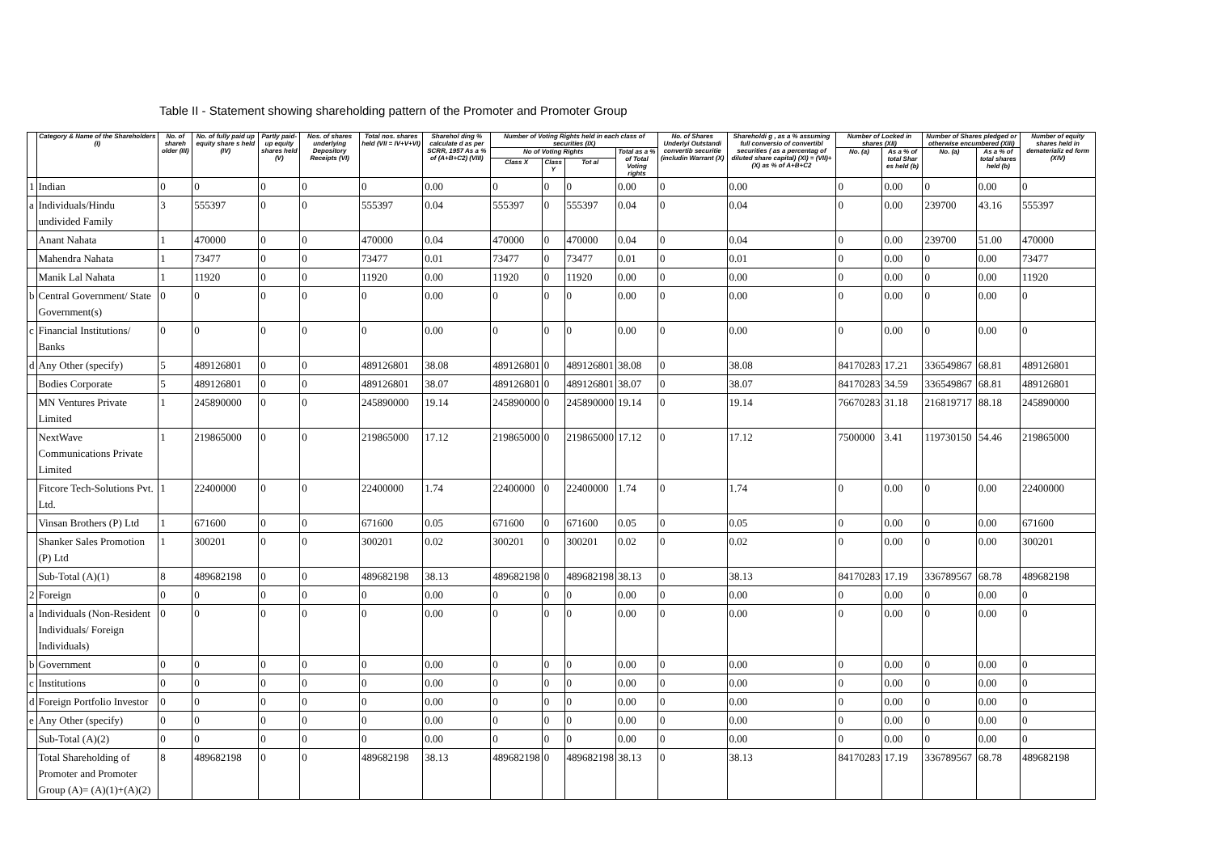Table II - Statement showing shareholding pattern of the Promoter and Promoter Group
| | Category & Name of the Shareholders (I) | No. of shareh older (III) | No. of fully paid up equity share s held (IV) | Partly paid-up equity shares held (V) | Nos. of shares underlying Depository Receipts (VI) | Total nos. shares held (VII = IV+V+VI) | Sharehol ding % calculate d as per SCRR, 1957 As a % of (A+B+C2) (VIII) | Number of Voting Rights held in each class of securities (IX) | | | | No. of Shares Underlyi Outstandi convertib securitie (includin Warrant (X) | Shareholdi g , as a % assuming full conversio of convertibl securities ( as a percentag of diluted share capital) (XI) = (VII)+(X) as % of A+B+C2 | Number of Locked in shares (XII) | | Number of Shares pledged or otherwise encumbered (XIII) | | Number of equity shares held in dematerializ ed form (XIV) |
| --- | --- | --- | --- | --- | --- | --- | --- | --- | --- | --- | --- | --- | --- | --- | --- | --- | --- | --- |
| | | | | | | | | No of Voting Rights | | | Total as a % of Total Voting rights | | | No. (a) | As a % of total Shar es held (b) | No. (a) | As a % of total shares held (b) | |
| | | | | | | | | Class X | Class Y | Tot al | | | | | | | | |
| 1 | Indian | 0 | 0 | 0 | 0 | 0 | 0.00 | 0 | 0 | 0 | 0.00 | 0 | 0.00 | 0 | 0.00 | 0 | 0.00 | 0 |
| a | Individuals/Hindu undivided Family | 3 | 555397 | 0 | 0 | 555397 | 0.04 | 555397 | 0 | 555397 | 0.04 | 0 | 0.04 | 0 | 0.00 | 239700 | 43.16 | 555397 |
| | Anant Nahata | 1 | 470000 | 0 | 0 | 470000 | 0.04 | 470000 | 0 | 470000 | 0.04 | 0 | 0.04 | 0 | 0.00 | 239700 | 51.00 | 470000 |
| | Mahendra Nahata | 1 | 73477 | 0 | 0 | 73477 | 0.01 | 73477 | 0 | 73477 | 0.01 | 0 | 0.01 | 0 | 0.00 | 0 | 0.00 | 73477 |
| | Manik Lal Nahata | 1 | 11920 | 0 | 0 | 11920 | 0.00 | 11920 | 0 | 11920 | 0.00 | 0 | 0.00 | 0 | 0.00 | 0 | 0.00 | 11920 |
| b | Central Government/ State Government(s) | 0 | 0 | 0 | 0 | 0 | 0.00 | 0 | 0 | 0 | 0.00 | 0 | 0.00 | 0 | 0.00 | 0 | 0.00 | 0 |
| c | Financial Institutions/ Banks | 0 | 0 | 0 | 0 | 0 | 0.00 | 0 | 0 | 0 | 0.00 | 0 | 0.00 | 0 | 0.00 | 0 | 0.00 | 0 |
| d | Any Other (specify) | 5 | 489126801 | 0 | 0 | 489126801 | 38.08 | 489126801 | 0 | 489126801 | 38.08 | 0 | 38.08 | 84170283 | 17.21 | 336549867 | 68.81 | 489126801 |
| | Bodies Corporate | 5 | 489126801 | 0 | 0 | 489126801 | 38.07 | 489126801 | 0 | 489126801 | 38.07 | 0 | 38.07 | 84170283 | 34.59 | 336549867 | 68.81 | 489126801 |
| | MN Ventures Private Limited | 1 | 245890000 | 0 | 0 | 245890000 | 19.14 | 245890000 | 0 | 245890000 | 19.14 | 0 | 19.14 | 76670283 | 31.18 | 216819717 | 88.18 | 245890000 |
| | NextWave Communications Private Limited | 1 | 219865000 | 0 | 0 | 219865000 | 17.12 | 219865000 | 0 | 219865000 | 17.12 | 0 | 17.12 | 7500000 | 3.41 | 119730150 | 54.46 | 219865000 |
| | Fitcore Tech-Solutions Pvt. Ltd. | 1 | 22400000 | 0 | 0 | 22400000 | 1.74 | 22400000 | 0 | 22400000 | 1.74 | 0 | 1.74 | 0 | 0.00 | 0 | 0.00 | 22400000 |
| | Vinsan Brothers (P) Ltd | 1 | 671600 | 0 | 0 | 671600 | 0.05 | 671600 | 0 | 671600 | 0.05 | 0 | 0.05 | 0 | 0.00 | 0 | 0.00 | 671600 |
| | Shanker Sales Promotion (P) Ltd | 1 | 300201 | 0 | 0 | 300201 | 0.02 | 300201 | 0 | 300201 | 0.02 | 0 | 0.02 | 0 | 0.00 | 0 | 0.00 | 300201 |
| | Sub-Total (A)(1) | 8 | 489682198 | 0 | 0 | 489682198 | 38.13 | 489682198 | 0 | 489682198 | 38.13 | 0 | 38.13 | 84170283 | 17.19 | 336789567 | 68.78 | 489682198 |
| 2 | Foreign | 0 | 0 | 0 | 0 | 0 | 0.00 | 0 | 0 | 0 | 0.00 | 0 | 0.00 | 0 | 0.00 | 0 | 0.00 | 0 |
| a | Individuals (Non-Resident Individuals/ Foreign Individuals) | 0 | 0 | 0 | 0 | 0 | 0.00 | 0 | 0 | 0 | 0.00 | 0 | 0.00 | 0 | 0.00 | 0 | 0.00 | 0 |
| b | Government | 0 | 0 | 0 | 0 | 0 | 0.00 | 0 | 0 | 0 | 0.00 | 0 | 0.00 | 0 | 0.00 | 0 | 0.00 | 0 |
| c | Institutions | 0 | 0 | 0 | 0 | 0 | 0.00 | 0 | 0 | 0 | 0.00 | 0 | 0.00 | 0 | 0.00 | 0 | 0.00 | 0 |
| d | Foreign Portfolio Investor | 0 | 0 | 0 | 0 | 0 | 0.00 | 0 | 0 | 0 | 0.00 | 0 | 0.00 | 0 | 0.00 | 0 | 0.00 | 0 |
| e | Any Other (specify) | 0 | 0 | 0 | 0 | 0 | 0.00 | 0 | 0 | 0 | 0.00 | 0 | 0.00 | 0 | 0.00 | 0 | 0.00 | 0 |
| | Sub-Total (A)(2) | 0 | 0 | 0 | 0 | 0 | 0.00 | 0 | 0 | 0 | 0.00 | 0 | 0.00 | 0 | 0.00 | 0 | 0.00 | 0 |
| | Total Shareholding of Promoter and Promoter Group (A)= (A)(1)+(A)(2) | 8 | 489682198 | 0 | 0 | 489682198 | 38.13 | 489682198 | 0 | 489682198 | 38.13 | 0 | 38.13 | 84170283 | 17.19 | 336789567 | 68.78 | 489682198 |